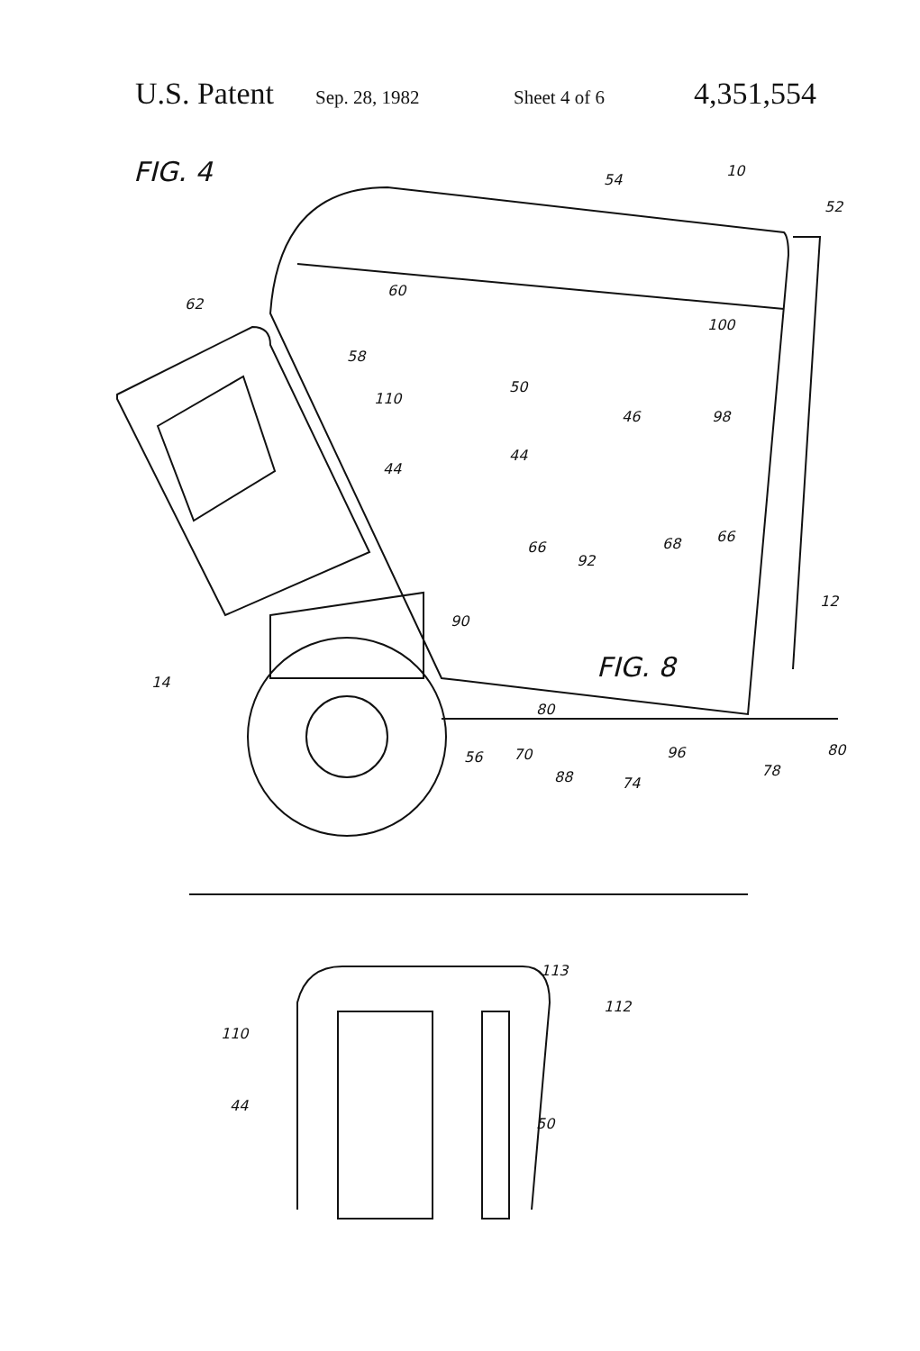U.S. Patent Sep. 28, 1982 Sheet 4 of 6 4,351,554
10
54
52
60
62
58
110
50
46
98
100
44
44
66
68
66
92
90
12
14
80
80
56
70
88
74
96
78
113
112
110
44
50
FIG. 4
FIG. 8